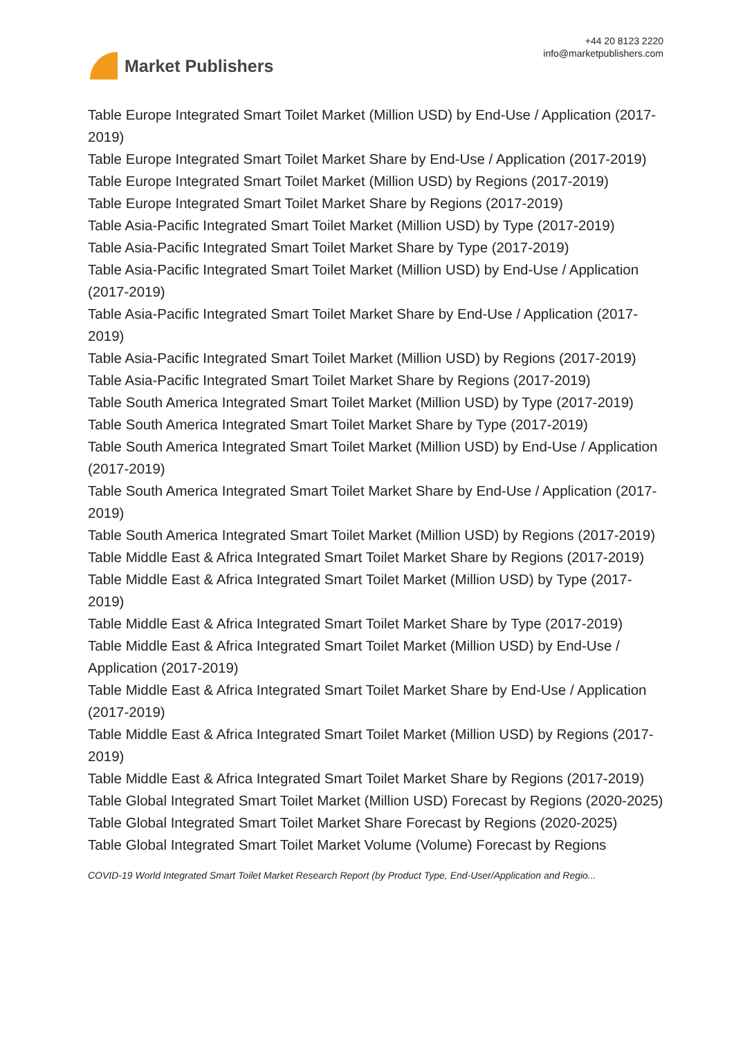Market Publishers
+44 20 8123 2220
info@marketpublishers.com
Table Europe Integrated Smart Toilet Market (Million USD) by End-Use / Application (2017-2019)
Table Europe Integrated Smart Toilet Market Share by End-Use / Application (2017-2019)
Table Europe Integrated Smart Toilet Market (Million USD) by Regions (2017-2019)
Table Europe Integrated Smart Toilet Market Share by Regions (2017-2019)
Table Asia-Pacific Integrated Smart Toilet Market (Million USD) by Type (2017-2019)
Table Asia-Pacific Integrated Smart Toilet Market Share by Type (2017-2019)
Table Asia-Pacific Integrated Smart Toilet Market (Million USD) by End-Use / Application (2017-2019)
Table Asia-Pacific Integrated Smart Toilet Market Share by End-Use / Application (2017-2019)
Table Asia-Pacific Integrated Smart Toilet Market (Million USD) by Regions (2017-2019)
Table Asia-Pacific Integrated Smart Toilet Market Share by Regions (2017-2019)
Table South America Integrated Smart Toilet Market (Million USD) by Type (2017-2019)
Table South America Integrated Smart Toilet Market Share by Type (2017-2019)
Table South America Integrated Smart Toilet Market (Million USD) by End-Use / Application (2017-2019)
Table South America Integrated Smart Toilet Market Share by End-Use / Application (2017-2019)
Table South America Integrated Smart Toilet Market (Million USD) by Regions (2017-2019)
Table Middle East & Africa Integrated Smart Toilet Market Share by Regions (2017-2019)
Table Middle East & Africa Integrated Smart Toilet Market (Million USD) by Type (2017-2019)
Table Middle East & Africa Integrated Smart Toilet Market Share by Type (2017-2019)
Table Middle East & Africa Integrated Smart Toilet Market (Million USD) by End-Use / Application (2017-2019)
Table Middle East & Africa Integrated Smart Toilet Market Share by End-Use / Application (2017-2019)
Table Middle East & Africa Integrated Smart Toilet Market (Million USD) by Regions (2017-2019)
Table Middle East & Africa Integrated Smart Toilet Market Share by Regions (2017-2019)
Table Global Integrated Smart Toilet Market (Million USD) Forecast by Regions (2020-2025)
Table Global Integrated Smart Toilet Market Share Forecast by Regions (2020-2025)
Table Global Integrated Smart Toilet Market Volume (Volume) Forecast by Regions
COVID-19 World Integrated Smart Toilet Market Research Report (by Product Type, End-User/Application and Regio...